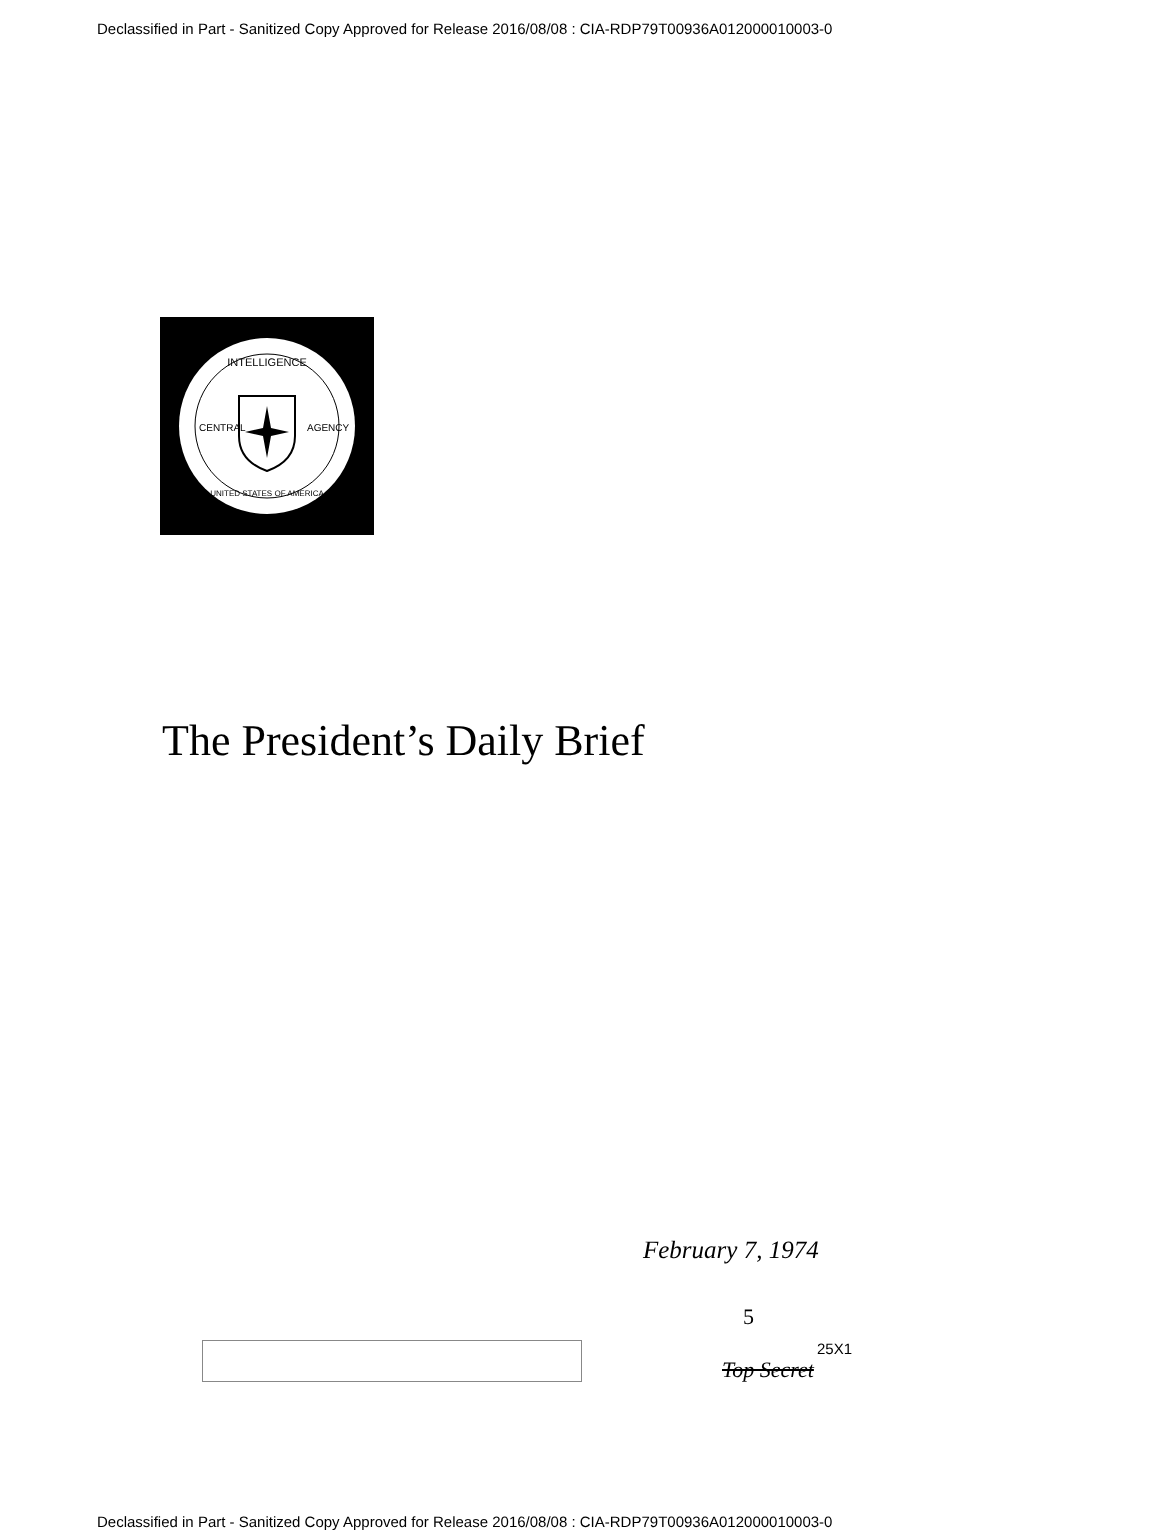Declassified in Part - Sanitized Copy Approved for Release 2016/08/08 : CIA-RDP79T00936A012000010003-0
INTELLIGENCE
UNITED STATES OF AMERICA
CENTRAL
AGENCY
The President’s Daily Brief
February 7, 1974
5
25X1
Top Secret
Declassified in Part - Sanitized Copy Approved for Release 2016/08/08 : CIA-RDP79T00936A012000010003-0